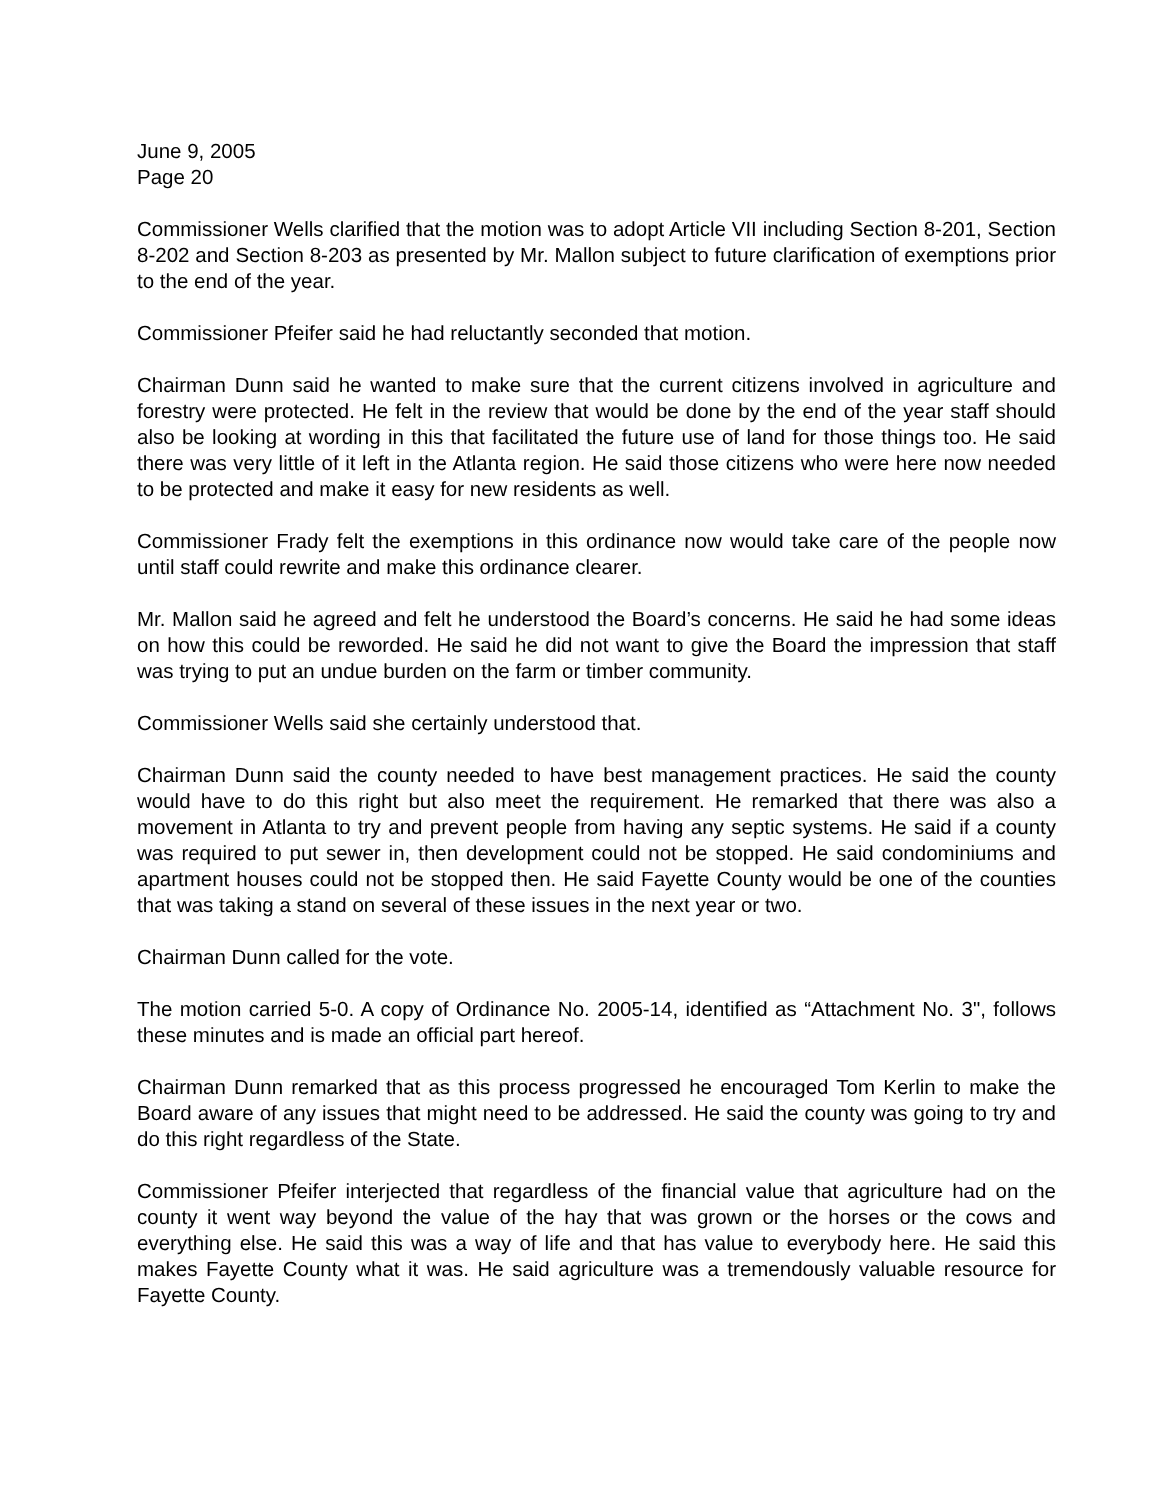June 9, 2005
Page 20
Commissioner Wells clarified that the motion was to adopt Article VII including Section 8-201, Section 8-202 and Section 8-203 as presented by Mr. Mallon subject to future clarification of exemptions prior to the end of the year.
Commissioner Pfeifer said he had reluctantly seconded that motion.
Chairman Dunn said he wanted to make sure that the current citizens involved in agriculture and forestry were protected. He felt in the review that would be done by the end of the year staff should also be looking at wording in this that facilitated the future use of land for those things too. He said there was very little of it left in the Atlanta region. He said those citizens who were here now needed to be protected and make it easy for new residents as well.
Commissioner Frady felt the exemptions in this ordinance now would take care of the people now until staff could rewrite and make this ordinance clearer.
Mr. Mallon said he agreed and felt he understood the Board’s concerns. He said he had some ideas on how this could be reworded. He said he did not want to give the Board the impression that staff was trying to put an undue burden on the farm or timber community.
Commissioner Wells said she certainly understood that.
Chairman Dunn said the county needed to have best management practices. He said the county would have to do this right but also meet the requirement. He remarked that there was also a movement in Atlanta to try and prevent people from having any septic systems. He said if a county was required to put sewer in, then development could not be stopped. He said condominiums and apartment houses could not be stopped then. He said Fayette County would be one of the counties that was taking a stand on several of these issues in the next year or two.
Chairman Dunn called for the vote.
The motion carried 5-0. A copy of Ordinance No. 2005-14, identified as “Attachment No. 3", follows these minutes and is made an official part hereof.
Chairman Dunn remarked that as this process progressed he encouraged Tom Kerlin to make the Board aware of any issues that might need to be addressed. He said the county was going to try and do this right regardless of the State.
Commissioner Pfeifer interjected that regardless of the financial value that agriculture had on the county it went way beyond the value of the hay that was grown or the horses or the cows and everything else. He said this was a way of life and that has value to everybody here. He said this makes Fayette County what it was. He said agriculture was a tremendously valuable resource for Fayette County.